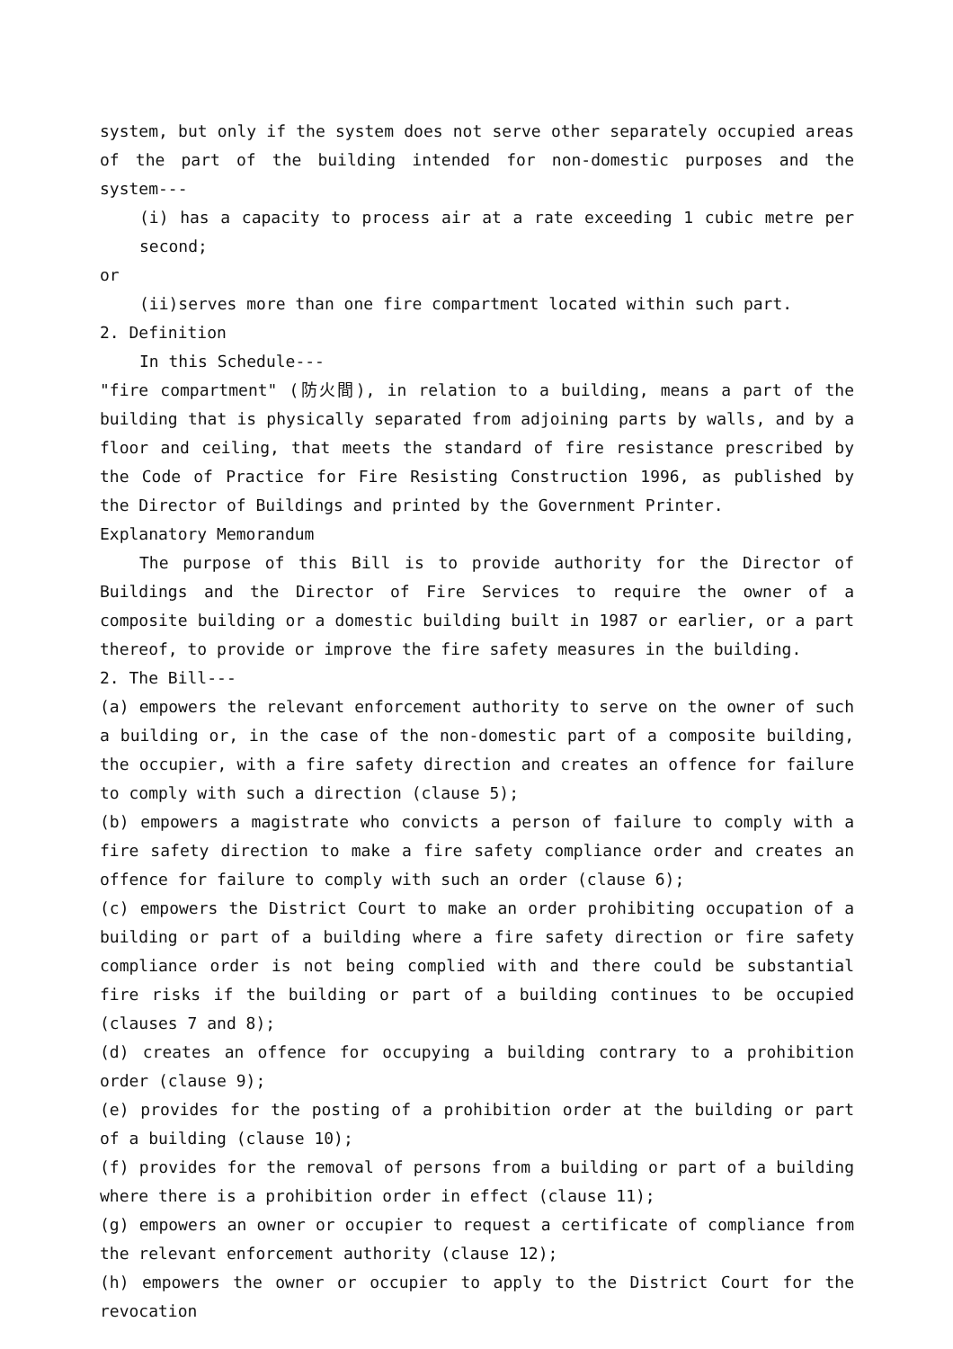system, but only if the system does not serve other separately occupied areas of the part of the building intended for non-domestic purposes and the system---
(i) has a capacity to process air at a rate exceeding 1 cubic metre per second;
or
(ii)serves more than one fire compartment located within such part.
2. Definition
In this Schedule---
"fire compartment" (防火間), in relation to a building, means a part of the building that is physically separated from adjoining parts by walls, and by a floor and ceiling, that meets the standard of fire resistance prescribed by the Code of Practice for Fire Resisting Construction 1996, as published by the Director of Buildings and printed by the Government Printer.
Explanatory Memorandum
The purpose of this Bill is to provide authority for the Director of Buildings and the Director of Fire Services to require the owner of a composite building or a domestic building built in 1987 or earlier, or a part thereof, to provide or improve the fire safety measures in the building.
2. The Bill---
(a) empowers the relevant enforcement authority to serve on the owner of such a building or, in the case of the non-domestic part of a composite building, the occupier, with a fire safety direction and creates an offence for failure to comply with such a direction (clause 5);
(b) empowers a magistrate who convicts a person of failure to comply with a fire safety direction to make a fire safety compliance order and creates an offence for failure to comply with such an order (clause 6);
(c) empowers the District Court to make an order prohibiting occupation of a building or part of a building where a fire safety direction or fire safety compliance order is not being complied with and there could be substantial fire risks if the building or part of a building continues to be occupied (clauses 7 and 8);
(d) creates an offence for occupying a building contrary to a prohibition order (clause 9);
(e) provides for the posting of a prohibition order at the building or part of a building (clause 10);
(f) provides for the removal of persons from a building or part of a building where there is a prohibition order in effect (clause 11);
(g) empowers an owner or occupier to request a certificate of compliance from the relevant enforcement authority (clause 12);
(h) empowers the owner or occupier to apply to the District Court for the revocation